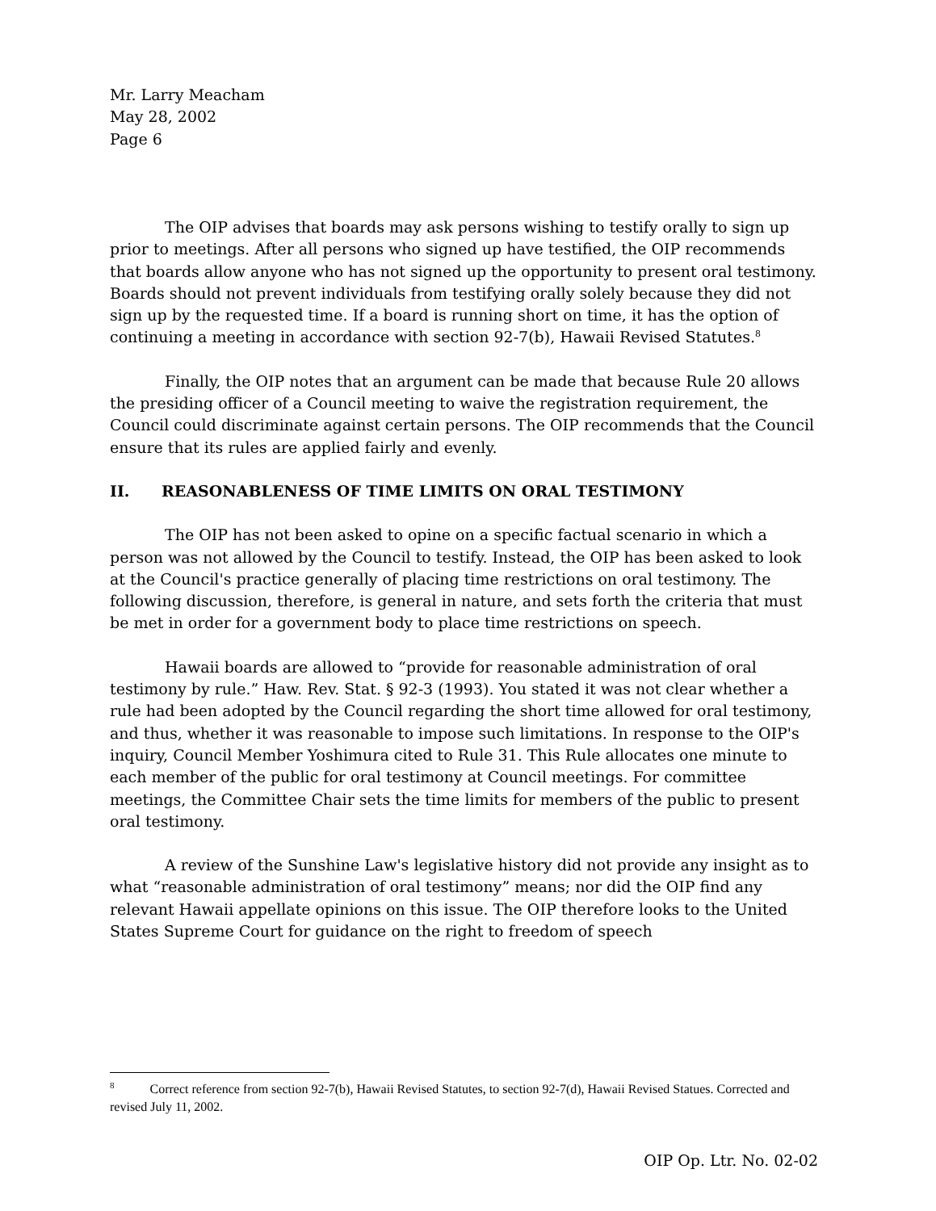Mr. Larry Meacham
May 28, 2002
Page 6
The OIP advises that boards may ask persons wishing to testify orally to sign up prior to meetings. After all persons who signed up have testified, the OIP recommends that boards allow anyone who has not signed up the opportunity to present oral testimony. Boards should not prevent individuals from testifying orally solely because they did not sign up by the requested time. If a board is running short on time, it has the option of continuing a meeting in accordance with section 92-7(b), Hawaii Revised Statutes.<sup>8</sup>
Finally, the OIP notes that an argument can be made that because Rule 20 allows the presiding officer of a Council meeting to waive the registration requirement, the Council could discriminate against certain persons. The OIP recommends that the Council ensure that its rules are applied fairly and evenly.
II. REASONABLENESS OF TIME LIMITS ON ORAL TESTIMONY
The OIP has not been asked to opine on a specific factual scenario in which a person was not allowed by the Council to testify. Instead, the OIP has been asked to look at the Council's practice generally of placing time restrictions on oral testimony. The following discussion, therefore, is general in nature, and sets forth the criteria that must be met in order for a government body to place time restrictions on speech.
Hawaii boards are allowed to “provide for reasonable administration of oral testimony by rule.” Haw. Rev. Stat. § 92-3 (1993). You stated it was not clear whether a rule had been adopted by the Council regarding the short time allowed for oral testimony, and thus, whether it was reasonable to impose such limitations. In response to the OIP's inquiry, Council Member Yoshimura cited to Rule 31. This Rule allocates one minute to each member of the public for oral testimony at Council meetings. For committee meetings, the Committee Chair sets the time limits for members of the public to present oral testimony.
A review of the Sunshine Law's legislative history did not provide any insight as to what “reasonable administration of oral testimony” means; nor did the OIP find any relevant Hawaii appellate opinions on this issue. The OIP therefore looks to the United States Supreme Court for guidance on the right to freedom of speech
<sup>8</sup> Correct reference from section 92-7(b), Hawaii Revised Statutes, to section 92-7(d), Hawaii Revised Statues. Corrected and revised July 11, 2002.
OIP Op. Ltr. No. 02-02